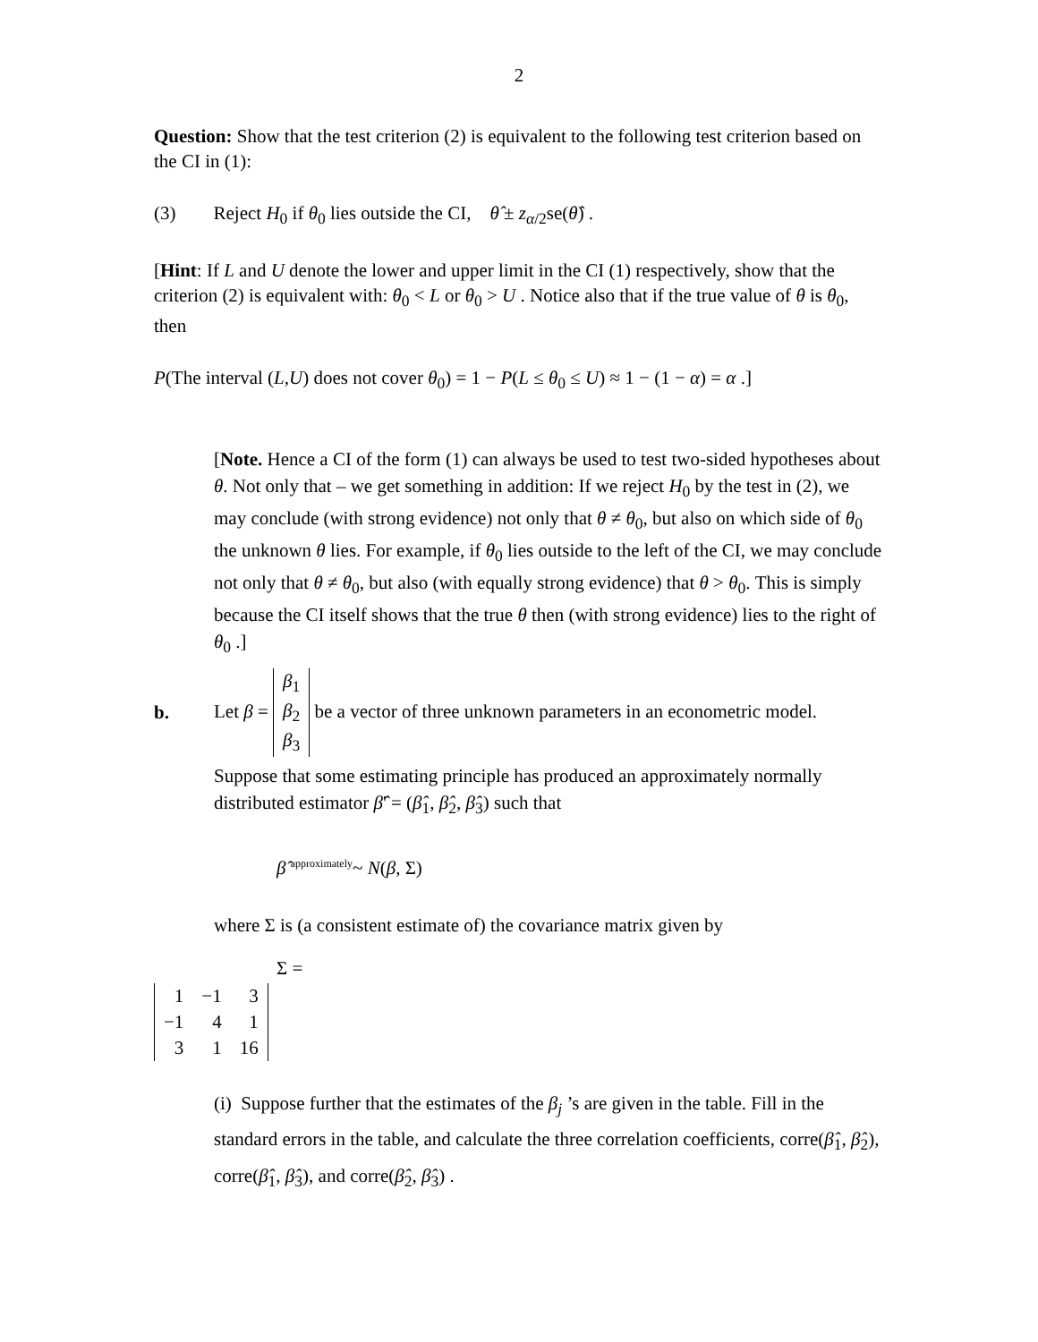2
Question: Show that the test criterion (2) is equivalent to the following test criterion based on the CI in (1):
(3) Reject H<sub>0</sub> if θ<sub>0</sub> lies outside the CI, θ̂ ± z<sub>α/2</sub>se(θ̂) .
[Hint: If L and U denote the lower and upper limit in the CI (1) respectively, show that the criterion (2) is equivalent with: θ<sub>0</sub> < L or θ<sub>0</sub> > U . Notice also that if the true value of θ is θ<sub>0</sub>, then
P(The interval (L,U) does not cover θ<sub>0</sub>) = 1 − P(L ≤ θ<sub>0</sub> ≤ U) ≈ 1 − (1 − α) = α .]
[Note. Hence a CI of the form (1) can always be used to test two-sided hypotheses about θ. Not only that – we get something in addition: If we reject H<sub>0</sub> by the test in (2), we may conclude (with strong evidence) not only that θ ≠ θ<sub>0</sub>, but also on which side of θ<sub>0</sub> the unknown θ lies. For example, if θ<sub>0</sub> lies outside to the left of the CI, we may conclude not only that θ ≠ θ<sub>0</sub>, but also (with equally strong evidence) that θ > θ<sub>0</sub>. This is simply because the CI itself shows that the true θ then (with strong evidence) lies to the right of θ<sub>0</sub> .]
b. Let β =
| β<sub>1</sub> |
| β<sub>2</sub> |
| β<sub>3</sub> |
be a vector of three unknown parameters in an econometric model.
Suppose that some estimating principle has produced an approximately normally distributed estimator β̂' = (β̂<sub>1</sub>, β̂<sub>2</sub>, β̂<sub>3</sub>) such that
β̂ <sup>approximately</sup>~ N(β, Σ)
where Σ is (a consistent estimate of) the covariance matrix given by
Σ =
| 1 | −1 | 3 |
| −1 | 4 | 1 |
| 3 | 1 | 16 |
(i) Suppose further that the estimates of the β<sub>j</sub> ’s are given in the table. Fill in the standard errors in the table, and calculate the three correlation coefficients, corre(β̂<sub>1</sub>, β̂<sub>2</sub>), corre(β̂<sub>1</sub>, β̂<sub>3</sub>), and corre(β̂<sub>2</sub>, β̂<sub>3</sub>) .